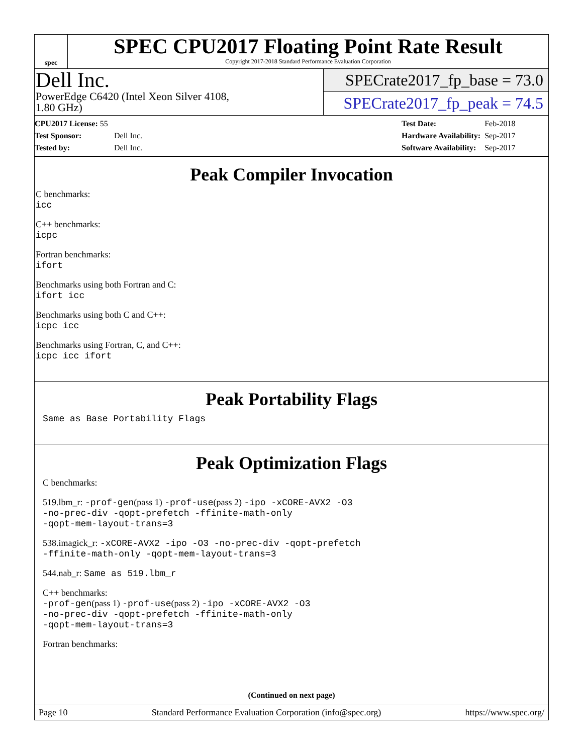spec
SPEC CPU2017 Floating Point Rate Result
Copyright 2017-2018 Standard Performance Evaluation Corporation
Dell Inc.
PowerEdge C6420 (Intel Xeon Silver 4108,
1.80 GHz)
SPECrate2017_fp_base = 73.0
SPECrate2017_fp_peak = 74.5
| CPU2017 License: 55 | |
| Test Sponsor: | Dell Inc. |
| Tested by: | Dell Inc. |
| Test Date: | Feb-2018 |
| Hardware Availability: | Sep-2017 |
| Software Availability: | Sep-2017 |
Peak Compiler Invocation
C benchmarks:
icc
C++ benchmarks:
icpc
Fortran benchmarks:
ifort
Benchmarks using both Fortran and C:
ifort icc
Benchmarks using both C and C++:
icpc icc
Benchmarks using Fortran, C, and C++:
icpc icc ifort
Peak Portability Flags
Same as Base Portability Flags
Peak Optimization Flags
C benchmarks:
519.lbm_r: -prof-gen(pass 1) -prof-use(pass 2) -ipo -xCORE-AVX2 -O3
-no-prec-div -qopt-prefetch -ffinite-math-only
-qopt-mem-layout-trans=3
538.imagick_r: -xCORE-AVX2 -ipo -O3 -no-prec-div -qopt-prefetch
-ffinite-math-only -qopt-mem-layout-trans=3
544.nab_r: Same as 519.lbm_r
C++ benchmarks:
-prof-gen(pass 1) -prof-use(pass 2) -ipo -xCORE-AVX2 -O3
-no-prec-div -qopt-prefetch -ffinite-math-only
-qopt-mem-layout-trans=3
Fortran benchmarks:
(Continued on next page)
Page 10 Standard Performance Evaluation Corporation (info@spec.org) https://www.spec.org/